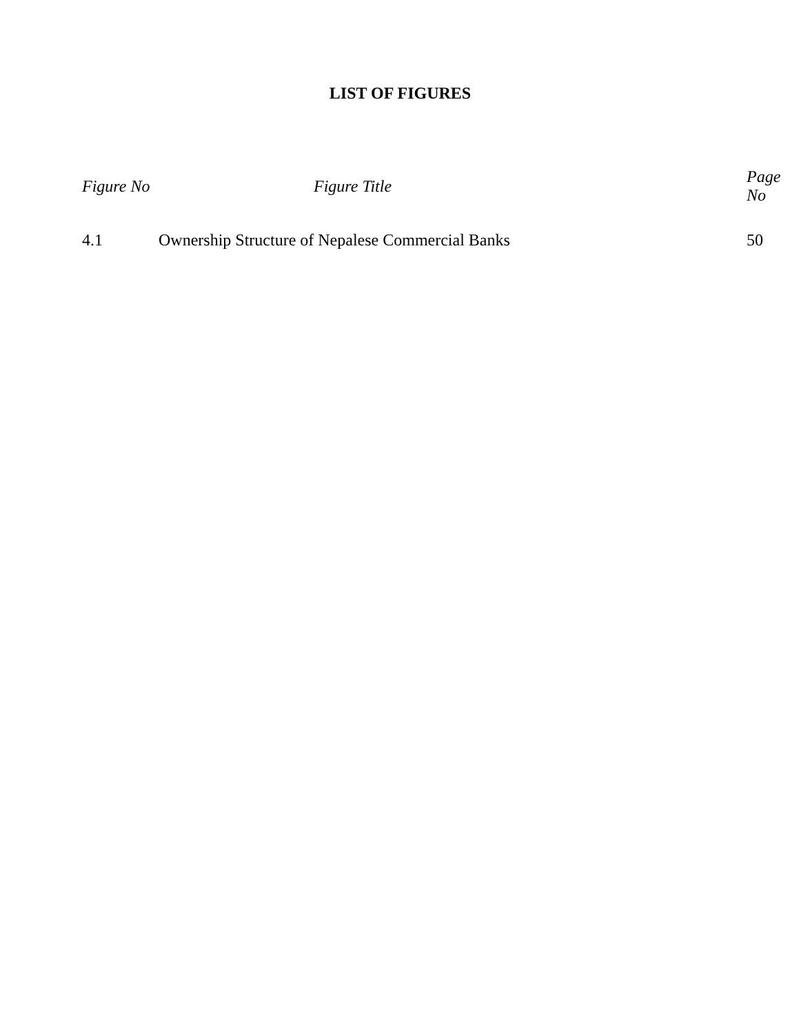LIST OF FIGURES
| Figure No | Figure Title | Page No |
| --- | --- | --- |
| 4.1 | Ownership Structure of Nepalese Commercial Banks | 50 |